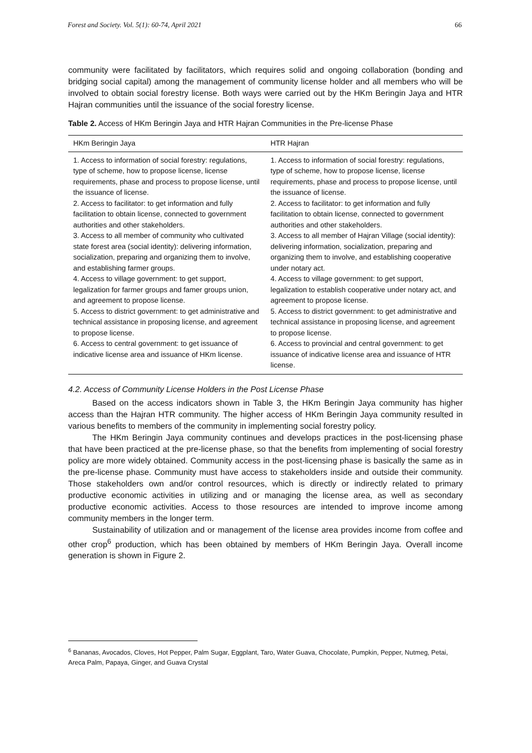Forest and Society. Vol. 5(1): 60-74, April 2021 66
community were facilitated by facilitators, which requires solid and ongoing collaboration (bonding and bridging social capital) among the management of community license holder and all members who will be involved to obtain social forestry license. Both ways were carried out by the HKm Beringin Jaya and HTR Hajran communities until the issuance of the social forestry license.
Table 2. Access of HKm Beringin Jaya and HTR Hajran Communities in the Pre-license Phase
| HKm Beringin Jaya | HTR Hajran |
| --- | --- |
| 1. Access to information of social forestry: regulations, type of scheme, how to propose license, license requirements, phase and process to propose license, until the issuance of license. 2. Access to facilitator: to get information and fully facilitation to obtain license, connected to government authorities and other stakeholders. 3. Access to all member of community who cultivated state forest area (social identity): delivering information, socialization, preparing and organizing them to involve, and establishing farmer groups. 4. Access to village government: to get support, legalization for farmer groups and famer groups union, and agreement to propose license. 5. Access to district government: to get administrative and technical assistance in proposing license, and agreement to propose license. 6. Access to central government: to get issuance of indicative license area and issuance of HKm license. | 1. Access to information of social forestry: regulations, type of scheme, how to propose license, license requirements, phase and process to propose license, until the issuance of license. 2. Access to facilitator: to get information and fully facilitation to obtain license, connected to government authorities and other stakeholders. 3. Access to all member of Hajran Village (social identity): delivering information, socialization, preparing and organizing them to involve, and establishing cooperative under notary act. 4. Access to village government: to get support, legalization to establish cooperative under notary act, and agreement to propose license. 5. Access to district government: to get administrative and technical assistance in proposing license, and agreement to propose license. 6. Access to provincial and central government: to get issuance of indicative license area and issuance of HTR license. |
4.2. Access of Community License Holders in the Post License Phase
Based on the access indicators shown in Table 3, the HKm Beringin Jaya community has higher access than the Hajran HTR community. The higher access of HKm Beringin Jaya community resulted in various benefits to members of the community in implementing social forestry policy.
The HKm Beringin Jaya community continues and develops practices in the post-licensing phase that have been practiced at the pre-license phase, so that the benefits from implementing of social forestry policy are more widely obtained. Community access in the post-licensing phase is basically the same as in the pre-license phase. Community must have access to stakeholders inside and outside their community. Those stakeholders own and/or control resources, which is directly or indirectly related to primary productive economic activities in utilizing and or managing the license area, as well as secondary productive economic activities. Access to those resources are intended to improve income among community members in the longer term.
Sustainability of utilization and or management of the license area provides income from coffee and other crop<sup>6</sup> production, which has been obtained by members of HKm Beringin Jaya. Overall income generation is shown in Figure 2.
<sup>6</sup> Bananas, Avocados, Cloves, Hot Pepper, Palm Sugar, Eggplant, Taro, Water Guava, Chocolate, Pumpkin, Pepper, Nutmeg, Petai, Areca Palm, Papaya, Ginger, and Guava Crystal